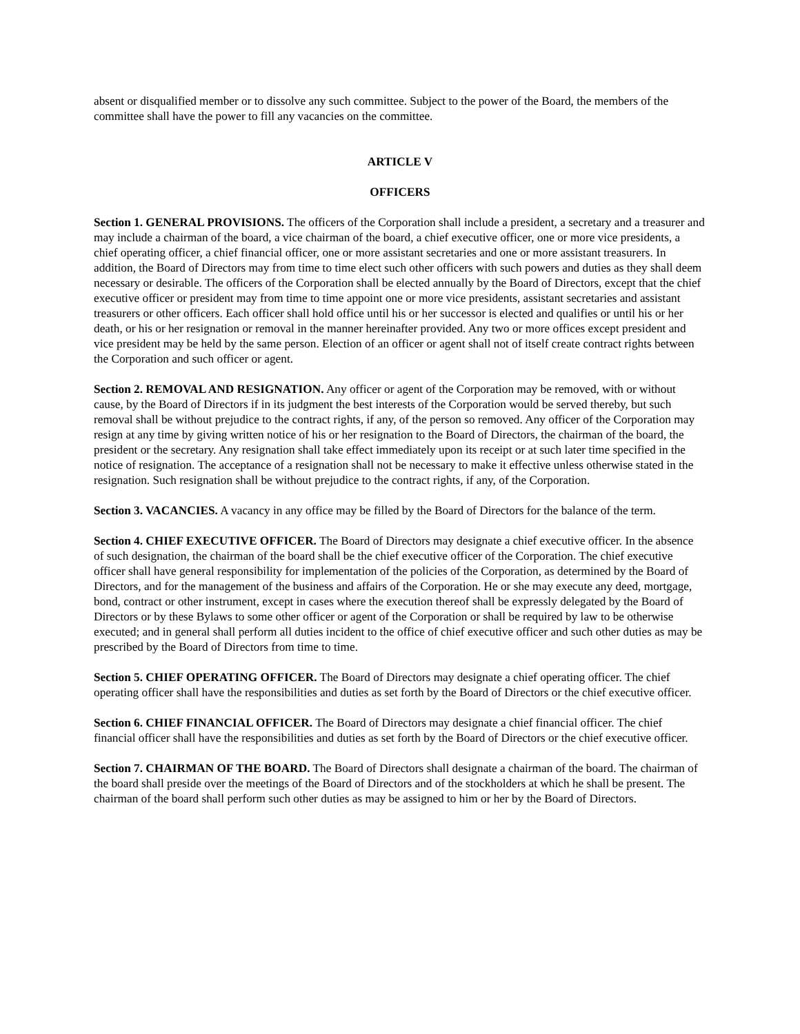absent or disqualified member or to dissolve any such committee. Subject to the power of the Board, the members of the committee shall have the power to fill any vacancies on the committee.
ARTICLE V
OFFICERS
Section 1. GENERAL PROVISIONS. The officers of the Corporation shall include a president, a secretary and a treasurer and may include a chairman of the board, a vice chairman of the board, a chief executive officer, one or more vice presidents, a chief operating officer, a chief financial officer, one or more assistant secretaries and one or more assistant treasurers. In addition, the Board of Directors may from time to time elect such other officers with such powers and duties as they shall deem necessary or desirable. The officers of the Corporation shall be elected annually by the Board of Directors, except that the chief executive officer or president may from time to time appoint one or more vice presidents, assistant secretaries and assistant treasurers or other officers. Each officer shall hold office until his or her successor is elected and qualifies or until his or her death, or his or her resignation or removal in the manner hereinafter provided. Any two or more offices except president and vice president may be held by the same person. Election of an officer or agent shall not of itself create contract rights between the Corporation and such officer or agent.
Section 2. REMOVAL AND RESIGNATION. Any officer or agent of the Corporation may be removed, with or without cause, by the Board of Directors if in its judgment the best interests of the Corporation would be served thereby, but such removal shall be without prejudice to the contract rights, if any, of the person so removed. Any officer of the Corporation may resign at any time by giving written notice of his or her resignation to the Board of Directors, the chairman of the board, the president or the secretary. Any resignation shall take effect immediately upon its receipt or at such later time specified in the notice of resignation. The acceptance of a resignation shall not be necessary to make it effective unless otherwise stated in the resignation. Such resignation shall be without prejudice to the contract rights, if any, of the Corporation.
Section 3. VACANCIES. A vacancy in any office may be filled by the Board of Directors for the balance of the term.
Section 4. CHIEF EXECUTIVE OFFICER. The Board of Directors may designate a chief executive officer. In the absence of such designation, the chairman of the board shall be the chief executive officer of the Corporation. The chief executive officer shall have general responsibility for implementation of the policies of the Corporation, as determined by the Board of Directors, and for the management of the business and affairs of the Corporation. He or she may execute any deed, mortgage, bond, contract or other instrument, except in cases where the execution thereof shall be expressly delegated by the Board of Directors or by these Bylaws to some other officer or agent of the Corporation or shall be required by law to be otherwise executed; and in general shall perform all duties incident to the office of chief executive officer and such other duties as may be prescribed by the Board of Directors from time to time.
Section 5. CHIEF OPERATING OFFICER. The Board of Directors may designate a chief operating officer. The chief operating officer shall have the responsibilities and duties as set forth by the Board of Directors or the chief executive officer.
Section 6. CHIEF FINANCIAL OFFICER. The Board of Directors may designate a chief financial officer. The chief financial officer shall have the responsibilities and duties as set forth by the Board of Directors or the chief executive officer.
Section 7. CHAIRMAN OF THE BOARD. The Board of Directors shall designate a chairman of the board. The chairman of the board shall preside over the meetings of the Board of Directors and of the stockholders at which he shall be present. The chairman of the board shall perform such other duties as may be assigned to him or her by the Board of Directors.